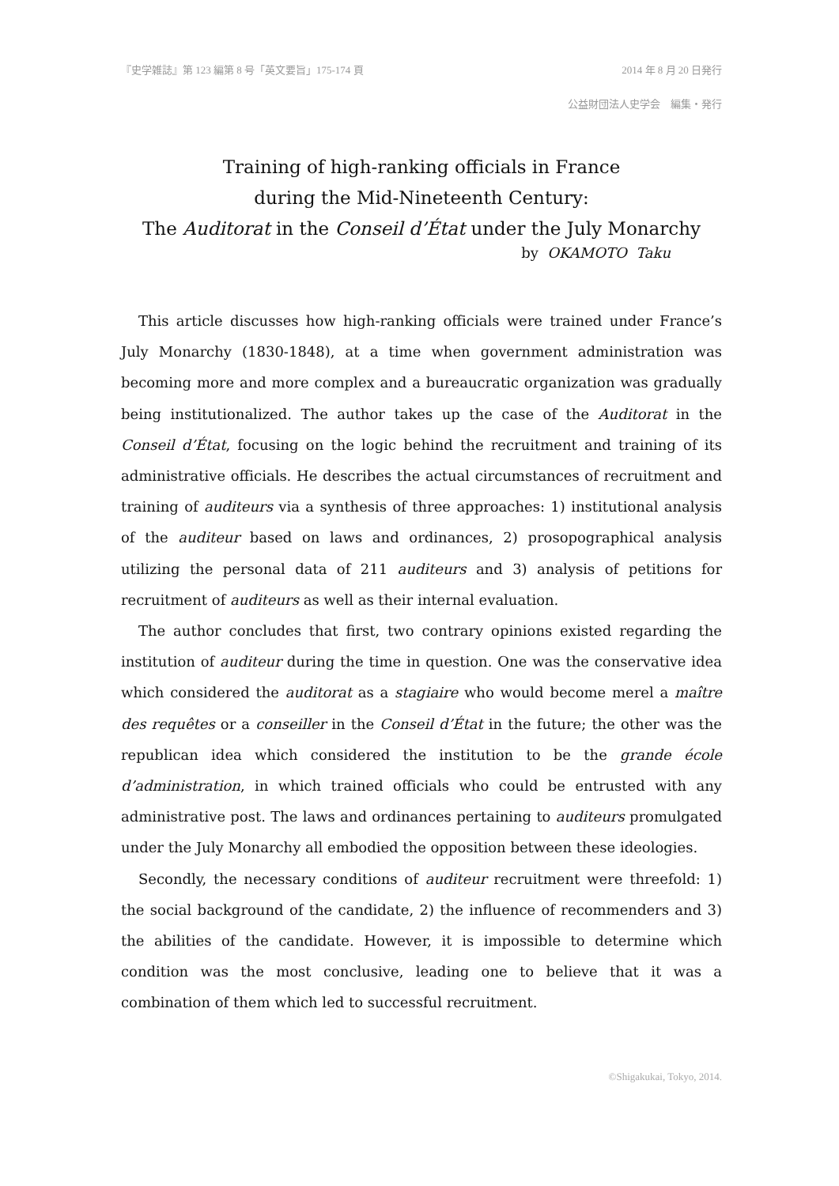『史学雑誌』第 123 編第 8 号「英文要旨」175-174 頁 2014 年 8 月 20 日発行
公益財団法人史学会　編集・発行
Training of high-ranking officials in France
during the Mid-Nineteenth Century:
The Auditorat in the Conseil d’État under the July Monarchy
by OKAMOTO Taku
This article discusses how high-ranking officials were trained under France’s July Monarchy (1830-1848), at a time when government administration was becoming more and more complex and a bureaucratic organization was gradually being institutionalized. The author takes up the case of the Auditorat in the Conseil d’État, focusing on the logic behind the recruitment and training of its administrative officials. He describes the actual circumstances of recruitment and training of auditeurs via a synthesis of three approaches: 1) institutional analysis of the auditeur based on laws and ordinances, 2) prosopographical analysis utilizing the personal data of 211 auditeurs and 3) analysis of petitions for recruitment of auditeurs as well as their internal evaluation.
The author concludes that first, two contrary opinions existed regarding the institution of auditeur during the time in question. One was the conservative idea which considered the auditorat as a stagiaire who would become merel a maître des requêtes or a conseiller in the Conseil d’État in the future; the other was the republican idea which considered the institution to be the grande école d’administration, in which trained officials who could be entrusted with any administrative post. The laws and ordinances pertaining to auditeurs promulgated under the July Monarchy all embodied the opposition between these ideologies.
Secondly, the necessary conditions of auditeur recruitment were threefold: 1) the social background of the candidate, 2) the influence of recommenders and 3) the abilities of the candidate. However, it is impossible to determine which condition was the most conclusive, leading one to believe that it was a combination of them which led to successful recruitment.
©Shigakukai, Tokyo, 2014.